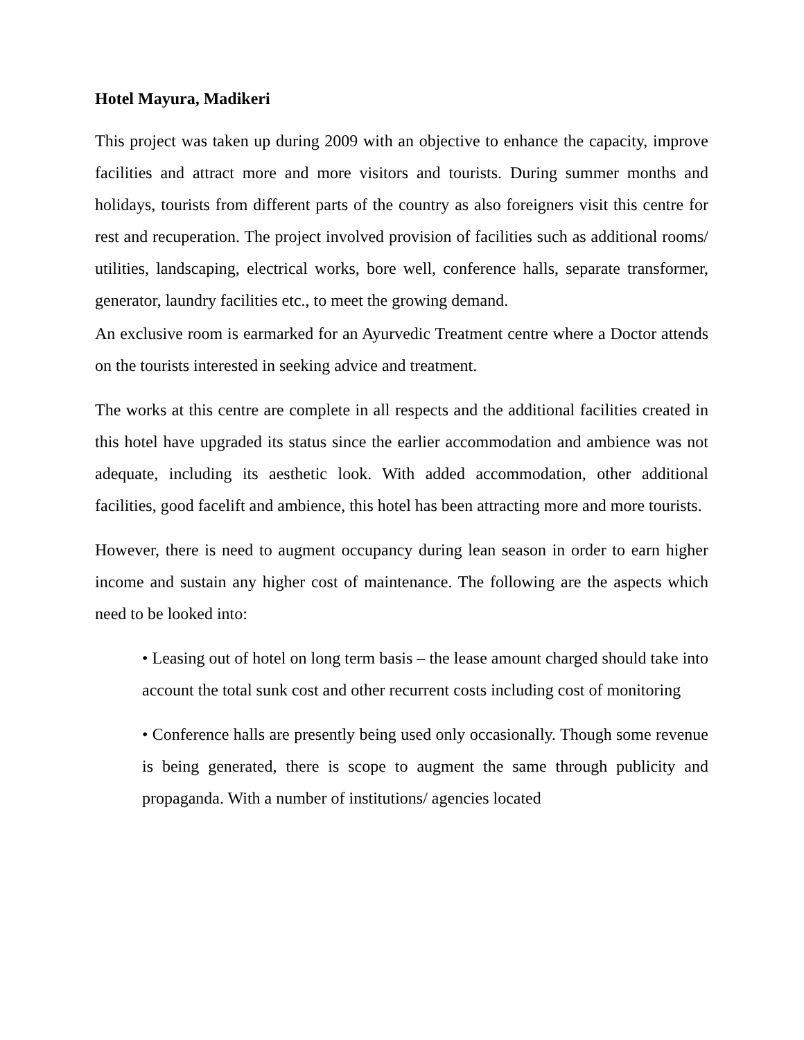Hotel Mayura, Madikeri
This project was taken up during 2009 with an objective to enhance the capacity, improve facilities and attract more and more visitors and tourists. During summer months and holidays, tourists from different parts of the country as also foreigners visit this centre for rest and recuperation. The project involved provision of facilities such as additional rooms/ utilities, landscaping, electrical works, bore well, conference halls, separate transformer, generator, laundry facilities etc., to meet the growing demand.
An exclusive room is earmarked for an Ayurvedic Treatment centre where a Doctor attends on the tourists interested in seeking advice and treatment.
The works at this centre are complete in all respects and the additional facilities created in this hotel have upgraded its status since the earlier accommodation and ambience was not adequate, including its aesthetic look. With added accommodation, other additional facilities, good facelift and ambience, this hotel has been attracting more and more tourists.
However, there is need to augment occupancy during lean season in order to earn higher income and sustain any higher cost of maintenance. The following are the aspects which need to be looked into:
• Leasing out of hotel on long term basis – the lease amount charged should take into account the total sunk cost and other recurrent costs including cost of monitoring
• Conference halls are presently being used only occasionally. Though some revenue is being generated, there is scope to augment the same through publicity and propaganda. With a number of institutions/ agencies located